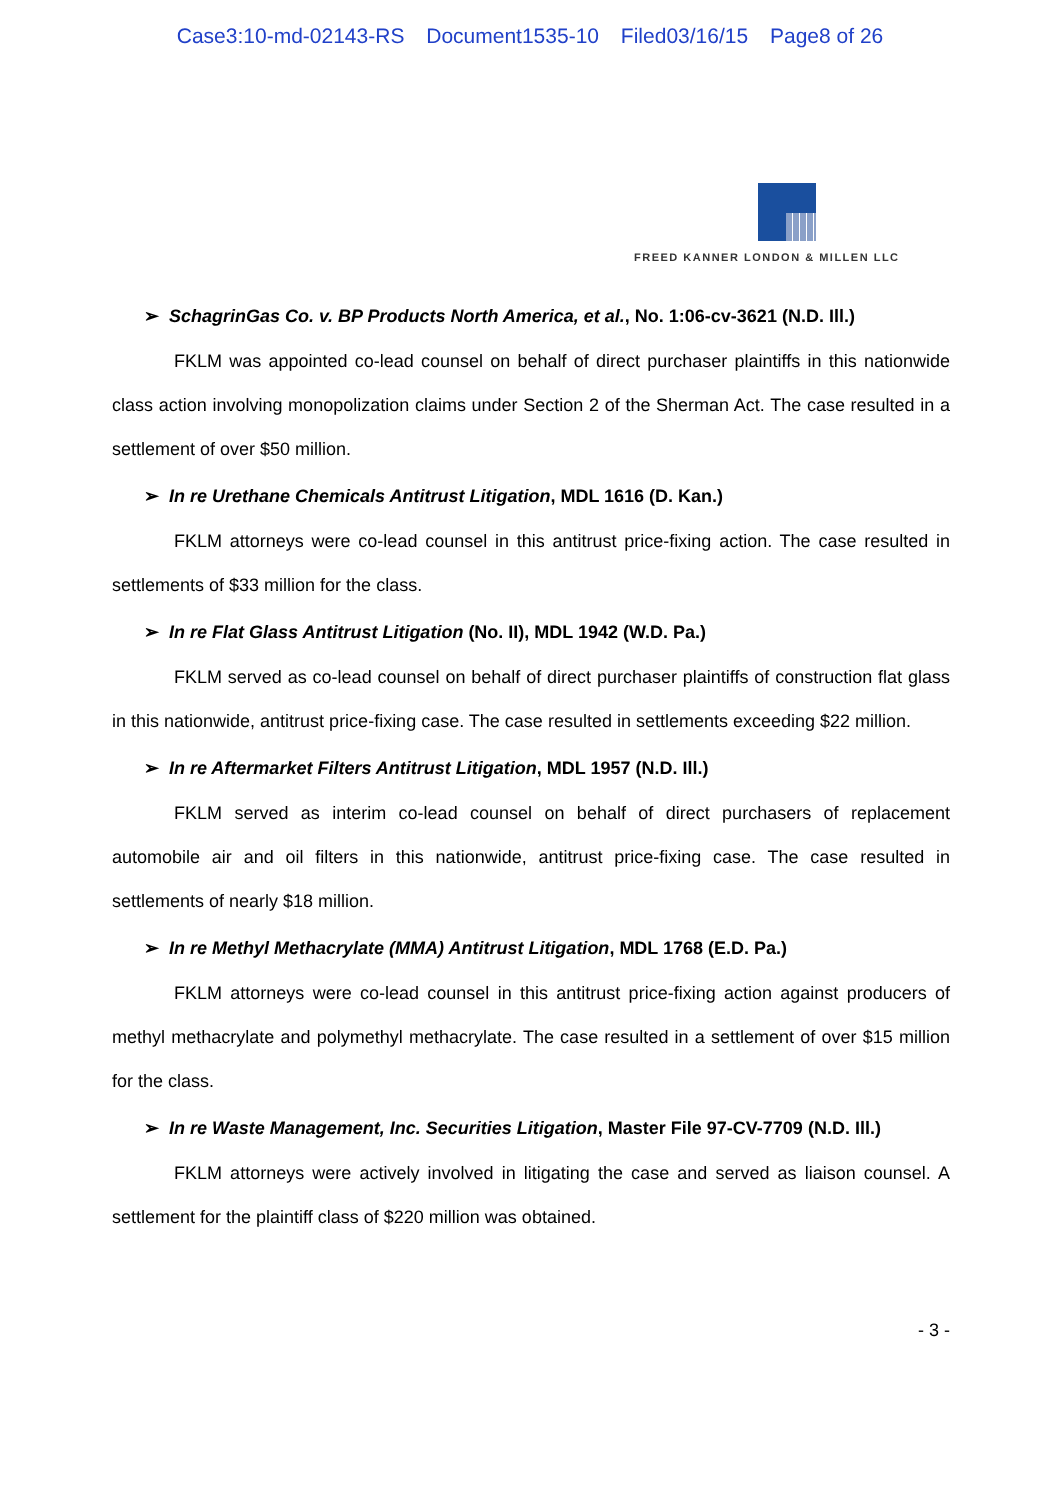Case3:10-md-02143-RS Document1535-10 Filed03/16/15 Page8 of 26
FREED KANNER LONDON & MILLEN LLC
➢ SchagrinGas Co. v. BP Products North America, et al., No. 1:06-cv-3621 (N.D. Ill.)
FKLM was appointed co-lead counsel on behalf of direct purchaser plaintiffs in this nationwide class action involving monopolization claims under Section 2 of the Sherman Act. The case resulted in a settlement of over $50 million.
➢ In re Urethane Chemicals Antitrust Litigation, MDL 1616 (D. Kan.)
FKLM attorneys were co-lead counsel in this antitrust price-fixing action. The case resulted in settlements of $33 million for the class.
➢ In re Flat Glass Antitrust Litigation (No. II), MDL 1942 (W.D. Pa.)
FKLM served as co-lead counsel on behalf of direct purchaser plaintiffs of construction flat glass in this nationwide, antitrust price-fixing case. The case resulted in settlements exceeding $22 million.
➢ In re Aftermarket Filters Antitrust Litigation, MDL 1957 (N.D. Ill.)
FKLM served as interim co-lead counsel on behalf of direct purchasers of replacement automobile air and oil filters in this nationwide, antitrust price-fixing case. The case resulted in settlements of nearly $18 million.
➢ In re Methyl Methacrylate (MMA) Antitrust Litigation, MDL 1768 (E.D. Pa.)
FKLM attorneys were co-lead counsel in this antitrust price-fixing action against producers of methyl methacrylate and polymethyl methacrylate. The case resulted in a settlement of over $15 million for the class.
➢ In re Waste Management, Inc. Securities Litigation, Master File 97-CV-7709 (N.D. Ill.)
FKLM attorneys were actively involved in litigating the case and served as liaison counsel. A settlement for the plaintiff class of $220 million was obtained.
- 3 -